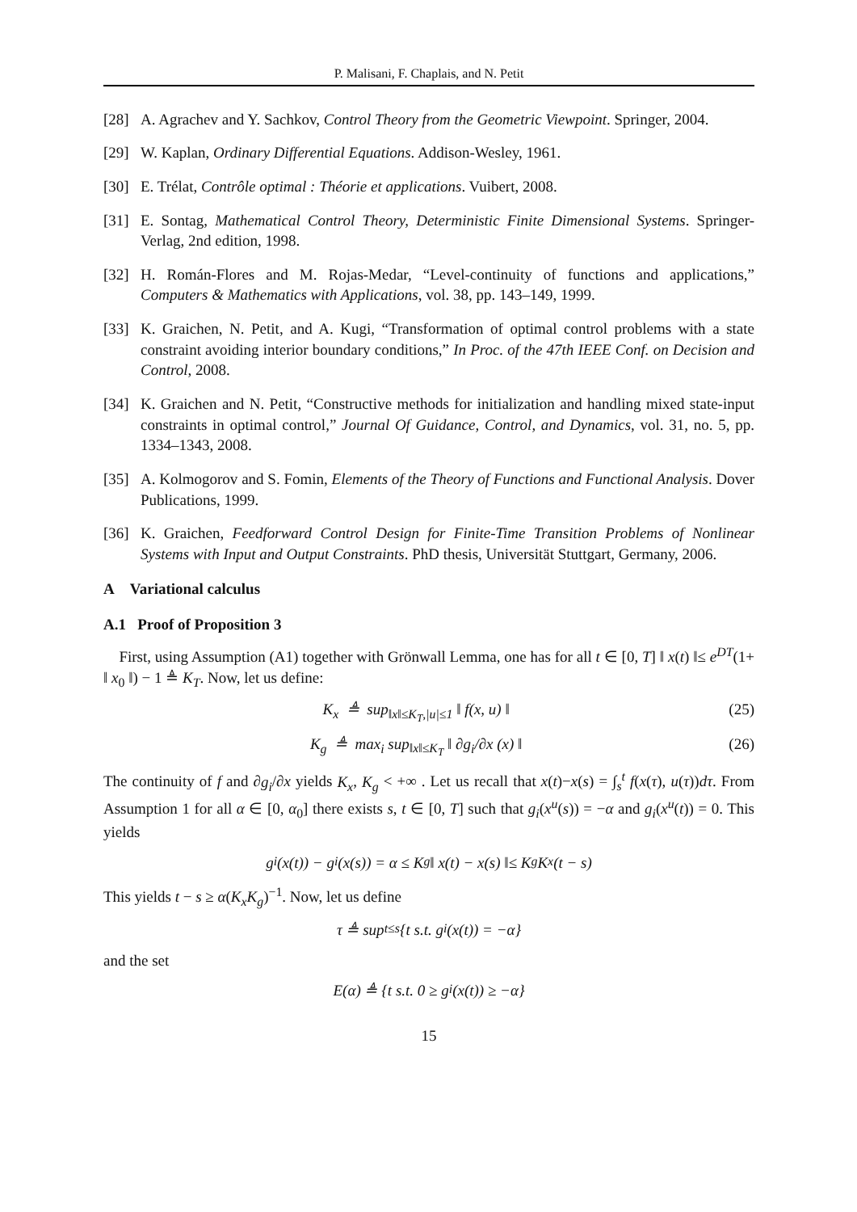P. Malisani, F. Chaplais, and N. Petit
[28] A. Agrachev and Y. Sachkov, Control Theory from the Geometric Viewpoint. Springer, 2004.
[29] W. Kaplan, Ordinary Differential Equations. Addison-Wesley, 1961.
[30] E. Trélat, Contrôle optimal : Théorie et applications. Vuibert, 2008.
[31] E. Sontag, Mathematical Control Theory, Deterministic Finite Dimensional Systems. Springer-Verlag, 2nd edition, 1998.
[32] H. Román-Flores and M. Rojas-Medar, “Level-continuity of functions and applications,” Computers & Mathematics with Applications, vol. 38, pp. 143–149, 1999.
[33] K. Graichen, N. Petit, and A. Kugi, “Transformation of optimal control problems with a state constraint avoiding interior boundary conditions,” In Proc. of the 47th IEEE Conf. on Decision and Control, 2008.
[34] K. Graichen and N. Petit, “Constructive methods for initialization and handling mixed state-input constraints in optimal control,” Journal Of Guidance, Control, and Dynamics, vol. 31, no. 5, pp. 1334–1343, 2008.
[35] A. Kolmogorov and S. Fomin, Elements of the Theory of Functions and Functional Analysis. Dover Publications, 1999.
[36] K. Graichen, Feedforward Control Design for Finite-Time Transition Problems of Nonlinear Systems with Input and Output Constraints. PhD thesis, Universität Stuttgart, Germany, 2006.
A Variational calculus
A.1 Proof of Proposition 3
First, using Assumption (A1) together with Grönwall Lemma, one has for all t ∈ [0, T] ‖ x(t) ‖≤ e<sup>DT</sup>(1+ ‖ x<sub>0</sub> ‖) − 1 ≜ K<sub>T</sub>. Now, let us define:
K<sub>x</sub> ≜ sup<sub>‖x‖≤K<sub>T</sub>,|u|≤1</sub> ‖ f(x, u) ‖ (25)
K<sub>g</sub> ≜ max<sub>i</sub> sup<sub>‖x‖≤K<sub>T</sub></sub> ‖ ∂g<sub>i</sub>/∂x (x) ‖ (26)
The continuity of f and ∂g<sub>i</sub>/∂x yields K<sub>x</sub>, K<sub>g</sub> < +∞ . Let us recall that x(t)−x(s) = ∫<sub>s</sub><sup>t</sup> f(x(τ), u(τ))dτ. From Assumption 1 for all α ∈ [0, α<sub>0</sub>] there exists s, t ∈ [0, T] such that g<sub>i</sub>(x<sup>u</sup>(s)) = −α and g<sub>i</sub>(x<sup>u</sup>(t)) = 0. This yields
g<sub>i</sub>(x(t)) − g<sub>i</sub>(x(s)) = α ≤ K<sub>g</sub> ‖ x(t) − x(s) ‖≤ K<sub>g</sub>K<sub>x</sub>(t − s)
This yields t − s ≥ α(K<sub>x</sub>K<sub>g</sub>)<sup>−1</sup>. Now, let us define
τ ≜ sup<sub>t≤s</sub>{t s.t. g<sub>i</sub>(x(t)) = −α}
and the set
E(α) ≜ {t s.t. 0 ≥ g<sub>i</sub>(x(t)) ≥ −α}
15